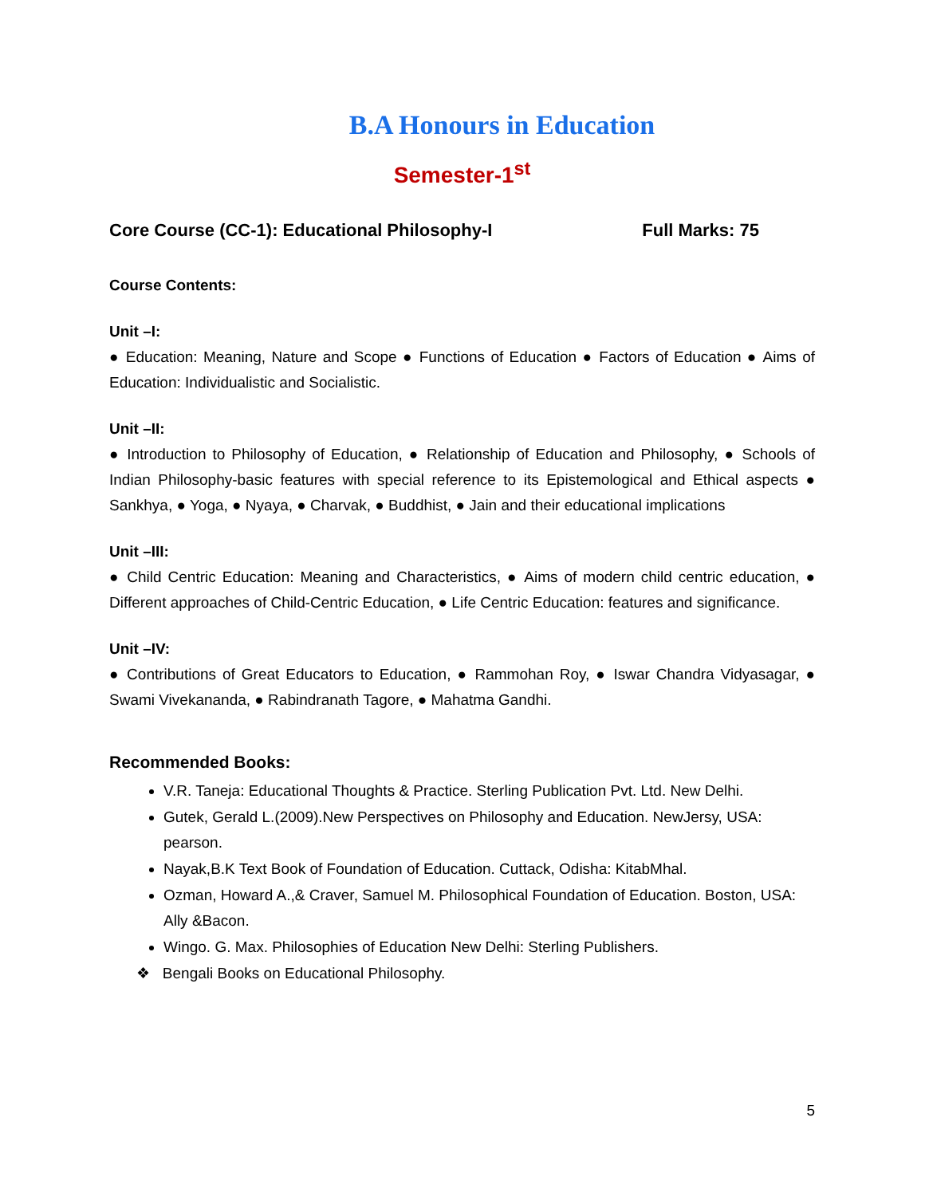B.A Honours in Education
Semester-1<sup>st</sup>
Core Course (CC-1): Educational Philosophy-I Full Marks: 75
Course Contents:
Unit –I:
● Education: Meaning, Nature and Scope ● Functions of Education ● Factors of Education ● Aims of Education: Individualistic and Socialistic.
Unit –II:
● Introduction to Philosophy of Education, ● Relationship of Education and Philosophy, ● Schools of Indian Philosophy-basic features with special reference to its Epistemological and Ethical aspects ● Sankhya, ● Yoga, ● Nyaya, ● Charvak, ● Buddhist, ● Jain and their educational implications
Unit –III:
● Child Centric Education: Meaning and Characteristics, ● Aims of modern child centric education, ● Different approaches of Child-Centric Education, ● Life Centric Education: features and significance.
Unit –IV:
● Contributions of Great Educators to Education, ● Rammohan Roy, ● Iswar Chandra Vidyasagar, ● Swami Vivekananda, ● Rabindranath Tagore, ● Mahatma Gandhi.
Recommended Books:
V.R. Taneja: Educational Thoughts & Practice. Sterling Publication Pvt. Ltd. New Delhi.
Gutek, Gerald L.(2009).New Perspectives on Philosophy and Education. NewJersy, USA: pearson.
Nayak,B.K Text Book of Foundation of Education. Cuttack, Odisha: KitabMhal.
Ozman, Howard A.,& Craver, Samuel M. Philosophical Foundation of Education. Boston, USA: Ally &Bacon.
Wingo. G. Max. Philosophies of Education New Delhi: Sterling Publishers.
❖ Bengali Books on Educational Philosophy.
5